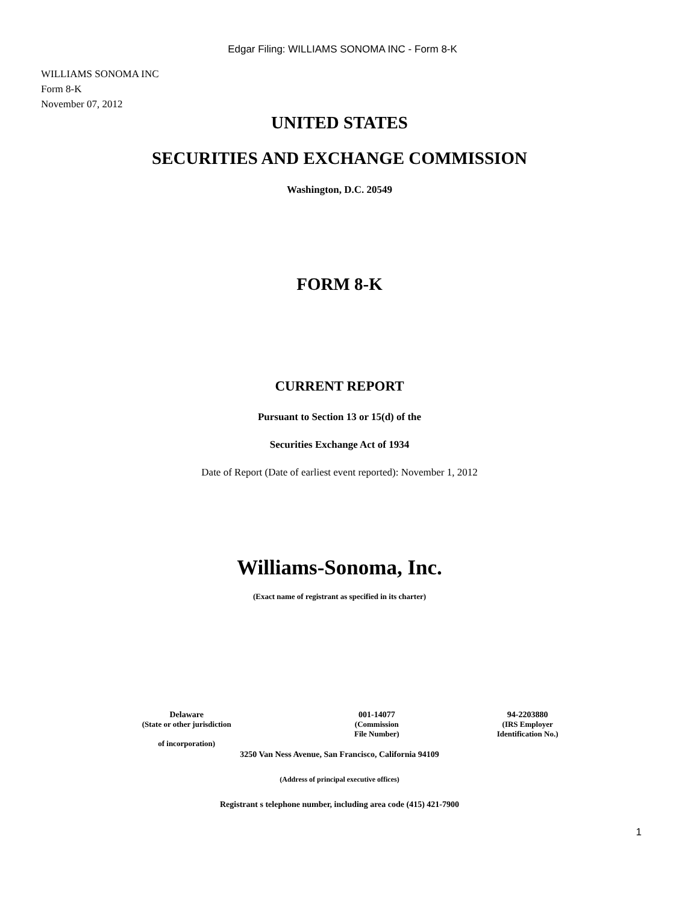Edgar Filing: WILLIAMS SONOMA INC - Form 8-K
WILLIAMS SONOMA INC
Form 8-K
November 07, 2012
UNITED STATES
SECURITIES AND EXCHANGE COMMISSION
Washington, D.C. 20549
FORM 8-K
CURRENT REPORT
Pursuant to Section 13 or 15(d) of the
Securities Exchange Act of 1934
Date of Report (Date of earliest event reported): November 1, 2012
Williams-Sonoma, Inc.
(Exact name of registrant as specified in its charter)
| Delaware | 001-14077 | 94-2203880 |
| (State or other jurisdiction of incorporation) | (Commission File Number) | (IRS Employer Identification No.) |
3250 Van Ness Avenue, San Francisco, California 94109
(Address of principal executive offices)
Registrant s telephone number, including area code (415) 421-7900
1